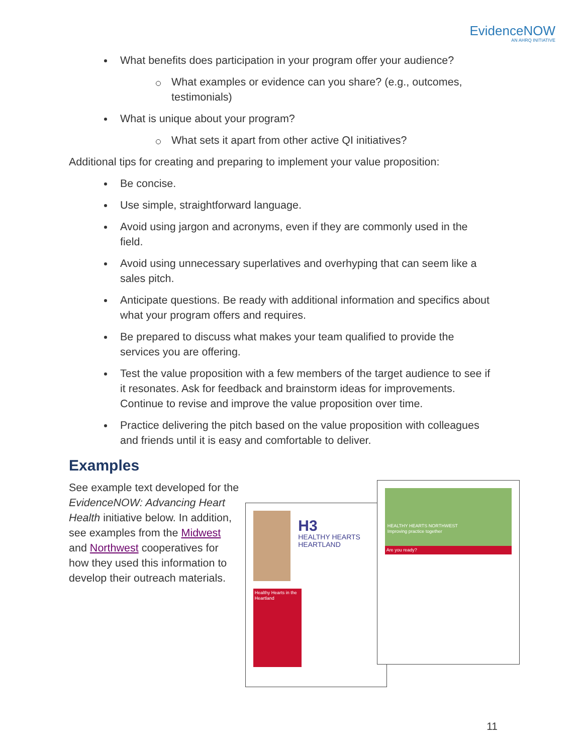EvidenceNOW
AN AHRQ INITIATIVE
What benefits does participation in your program offer your audience?
What examples or evidence can you share? (e.g., outcomes, testimonials)
What is unique about your program?
What sets it apart from other active QI initiatives?
Additional tips for creating and preparing to implement your value proposition:
Be concise.
Use simple, straightforward language.
Avoid using jargon and acronyms, even if they are commonly used in the field.
Avoid using unnecessary superlatives and overhyping that can seem like a sales pitch.
Anticipate questions. Be ready with additional information and specifics about what your program offers and requires.
Be prepared to discuss what makes your team qualified to provide the services you are offering.
Test the value proposition with a few members of the target audience to see if it resonates. Ask for feedback and brainstorm ideas for improvements. Continue to revise and improve the value proposition over time.
Practice delivering the pitch based on the value proposition with colleagues and friends until it is easy and comfortable to deliver.
Examples
See example text developed for the EvidenceNOW: Advancing Heart Health initiative below. In addition, see examples from the Midwest and Northwest cooperatives for how they used this information to develop their outreach materials.
H3
HEALTHY HEARTS HEARTLAND
Healthy Hearts in the Heartland
HEALTHY HEARTS NORTHWEST
Improving practice together
Are you ready?
11